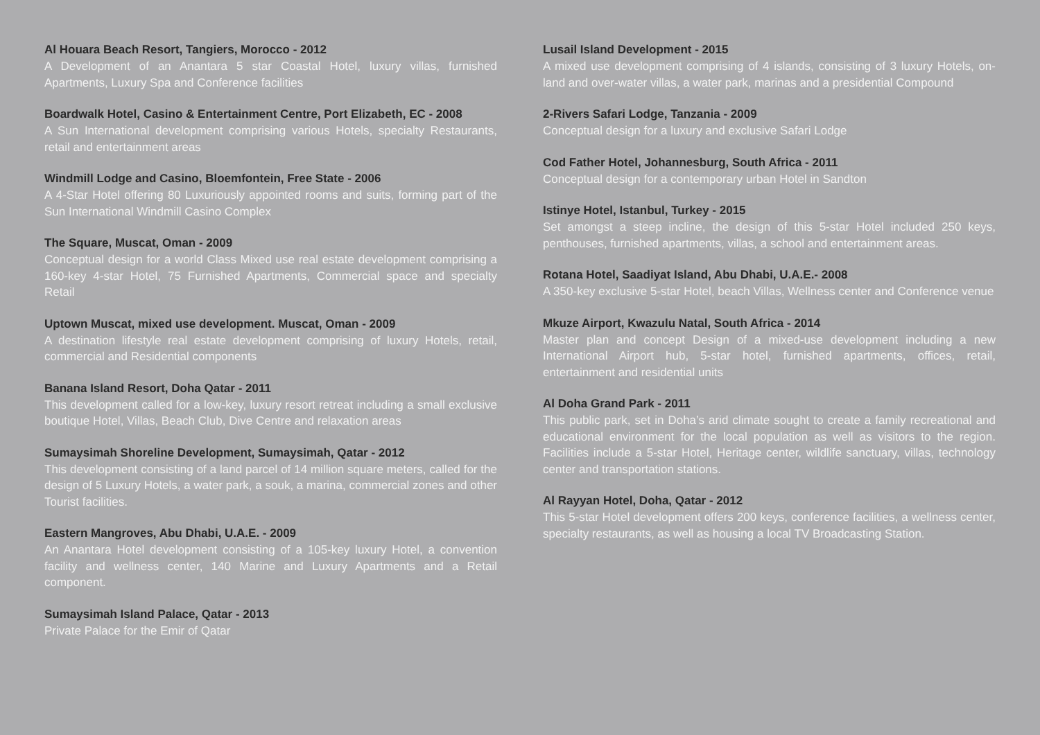Al Houara Beach Resort, Tangiers, Morocco - 2012
A Development of an Anantara 5 star Coastal Hotel, luxury villas, furnished Apartments, Luxury Spa and Conference facilities
Boardwalk Hotel, Casino & Entertainment Centre, Port Elizabeth, EC - 2008
A Sun International development comprising various Hotels, specialty Restaurants, retail and entertainment areas
Windmill Lodge and Casino, Bloemfontein, Free State - 2006
A 4-Star Hotel offering 80 Luxuriously appointed rooms and suits, forming part of the Sun International Windmill Casino Complex
The Square, Muscat, Oman - 2009
Conceptual design for a world Class Mixed use real estate development comprising a 160-key 4-star Hotel, 75 Furnished Apartments, Commercial space and specialty Retail
Uptown Muscat, mixed use development. Muscat, Oman - 2009
A destination lifestyle real estate development comprising of luxury Hotels, retail, commercial and Residential components
Banana Island Resort, Doha Qatar - 2011
This development called for a low-key, luxury resort retreat including a small exclusive boutique Hotel, Villas, Beach Club, Dive Centre and relaxation areas
Sumaysimah Shoreline Development, Sumaysimah, Qatar - 2012
This development consisting of a land parcel of 14 million square meters, called for the design of 5 Luxury Hotels, a water park, a souk, a marina, commercial zones and other Tourist facilities.
Eastern Mangroves, Abu Dhabi, U.A.E. - 2009
An Anantara Hotel development consisting of a 105-key luxury Hotel, a convention facility and wellness center, 140 Marine and Luxury Apartments and a Retail component.
Sumaysimah Island Palace, Qatar - 2013
Private Palace for the Emir of Qatar
Lusail Island Development - 2015
A mixed use development comprising of 4 islands, consisting of 3 luxury Hotels, on- land and over-water villas, a water park, marinas and a presidential Compound
2-Rivers Safari Lodge, Tanzania - 2009
Conceptual design for a luxury and exclusive Safari Lodge
Cod Father Hotel, Johannesburg, South Africa - 2011
Conceptual design for a contemporary urban Hotel in Sandton
Istinye Hotel, Istanbul, Turkey - 2015
Set amongst a steep incline, the design of this 5-star Hotel included 250 keys, penthouses, furnished apartments, villas, a school and entertainment areas.
Rotana Hotel, Saadiyat Island, Abu Dhabi, U.A.E.- 2008
A 350-key exclusive 5-star Hotel, beach Villas, Wellness center and Conference venue
Mkuze Airport, Kwazulu Natal, South Africa - 2014
Master plan and concept Design of a mixed-use development including a new International Airport hub, 5-star hotel, furnished apartments, offices, retail, entertainment and residential units
Al Doha Grand Park - 2011
This public park, set in Doha’s arid climate sought to create a family recreational and educational environment for the local population as well as visitors to the region. Facilities include a 5-star Hotel, Heritage center, wildlife sanctuary, villas, technology center and transportation stations.
Al Rayyan Hotel, Doha, Qatar - 2012
This 5-star Hotel development offers 200 keys, conference facilities, a wellness center, specialty restaurants, as well as housing a local TV Broadcasting Station.